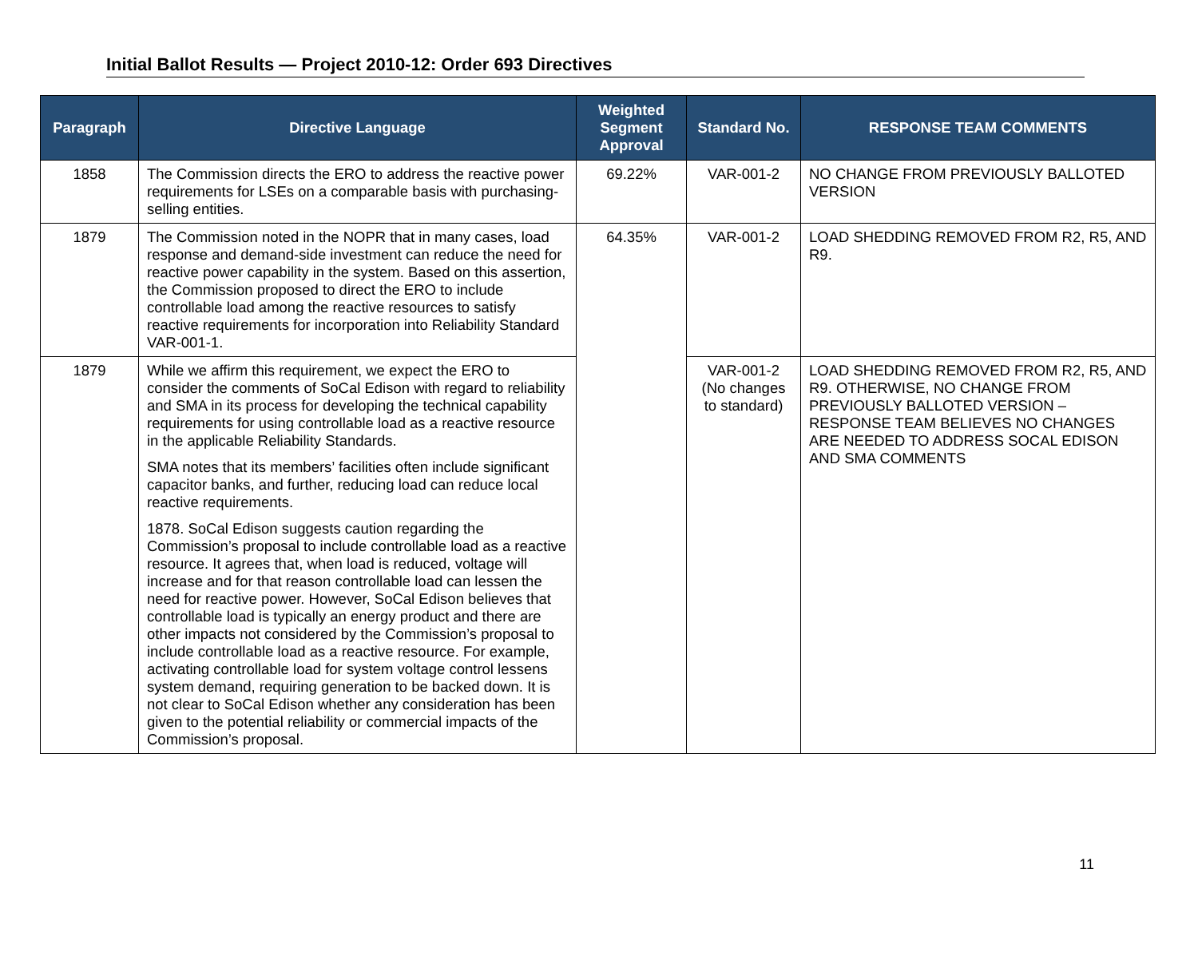Initial Ballot Results — Project 2010-12: Order 693 Directives
| Paragraph | Directive Language | Weighted Segment Approval | Standard No. | RESPONSE TEAM COMMENTS |
| --- | --- | --- | --- | --- |
| 1858 | The Commission directs the ERO to address the reactive power requirements for LSEs on a comparable basis with purchasing-selling entities. | 69.22% | VAR-001-2 | NO CHANGE FROM PREVIOUSLY BALLOTED VERSION |
| 1879 | The Commission noted in the NOPR that in many cases, load response and demand-side investment can reduce the need for reactive power capability in the system. Based on this assertion, the Commission proposed to direct the ERO to include controllable load among the reactive resources to satisfy reactive requirements for incorporation into Reliability Standard VAR-001-1. | 64.35% | VAR-001-2 | LOAD SHEDDING REMOVED FROM R2, R5, AND R9. |
| 1879 | While we affirm this requirement, we expect the ERO to consider the comments of SoCal Edison with regard to reliability and SMA in its process for developing the technical capability requirements for using controllable load as a reactive resource in the applicable Reliability Standards. SMA notes that its members’ facilities often include significant capacitor banks, and further, reducing load can reduce local reactive requirements. 1878. SoCal Edison suggests caution regarding the Commission’s proposal to include controllable load as a reactive resource. It agrees that, when load is reduced, voltage will increase and for that reason controllable load can lessen the need for reactive power. However, SoCal Edison believes that controllable load is typically an energy product and there are other impacts not considered by the Commission’s proposal to include controllable load as a reactive resource. For example, activating controllable load for system voltage control lessens system demand, requiring generation to be backed down. It is not clear to SoCal Edison whether any consideration has been given to the potential reliability or commercial impacts of the Commission’s proposal. | | VAR-001-2 (No changes to standard) | LOAD SHEDDING REMOVED FROM R2, R5, AND R9. OTHERWISE, NO CHANGE FROM PREVIOUSLY BALLOTED VERSION – RESPONSE TEAM BELIEVES NO CHANGES ARE NEEDED TO ADDRESS SOCAL EDISON AND SMA COMMENTS |
11